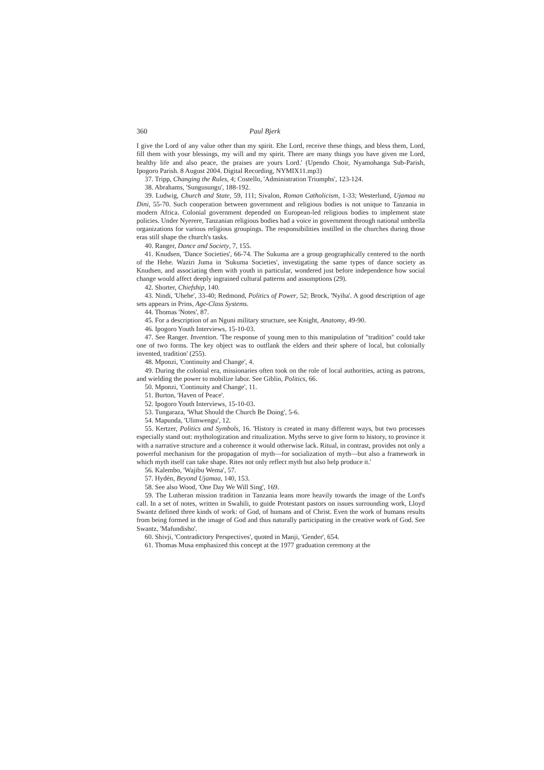360 Paul Bjerk
I give the Lord of any value other than my spirit. Ehe Lord, receive these things, and bless them, Lord, fill them with your blessings, my will and my spirit. There are many things you have given me Lord, healthy life and also peace, the praises are yours Lord.' (Upendo Choir, Nyamohanga Sub-Parish, Ipogoro Parish. 8 August 2004. Digital Recording, NYMIX11.mp3)
37. Tripp, Changing the Rules, 4; Costello, 'Administration Triumphs', 123-124.
38. Abrahams, 'Sungusungu', 188-192.
39. Ludwig, Church and State, 59, 111; Sivalon, Roman Catholicism, 1-33; Westerlund, Ujamaa na Dini, 55-70. Such cooperation between government and religious bodies is not unique to Tanzania in modern Africa. Colonial government depended on European-led religious bodies to implement state policies. Under Nyerere, Tanzanian religious bodies had a voice in government through national umbrella organizations for various religious groupings. The responsibilities instilled in the churches during those eras still shape the church's tasks.
40. Ranger, Dance and Society, 7, 155.
41. Knudsen, 'Dance Societies', 66-74. The Sukuma are a group geographically centered to the north of the Hehe. Waziri Juma in 'Sukuma Societies', investigating the same types of dance society as Knudsen, and associating them with youth in particular, wondered just before independence how social change would affect deeply ingrained cultural patterns and assumptions (29).
42. Shorter, Chiefship, 140.
43. Nindi, 'Uhehe', 33-40; Redmond, Politics of Power, 52; Brock, 'Nyiha'. A good description of age sets appears in Prins, Age-Class Systems.
44. Thomas 'Notes', 87.
45. For a description of an Nguni military structure, see Knight, Anatomy, 49-90.
46. Ipogoro Youth Interviews, 15-10-03.
47. See Ranger. Invention. 'The response of young men to this manipulation of "tradition" could take one of two forms. The key object was to outflank the elders and their sphere of local, but colonially invented, tradition' (255).
48. Mponzi, 'Continuity and Change', 4.
49. During the colonial era, missionaries often took on the role of local authorities, acting as patrons, and wielding the power to mobilize labor. See Giblin, Politics, 66.
50. Mponzi, 'Continuity and Change', 11.
51. Burton, 'Haven of Peace'.
52. Ipogoro Youth Interviews, 15-10-03.
53. Tungaraza, 'What Should the Church Be Doing', 5-6.
54. Mapunda, 'Ulimwengu', 12.
55. Kertzer, Politics and Symbols, 16. 'History is created in many different ways, but two processes especially stand out: mythologization and ritualization. Myths serve to give form to history, to province it with a narrative structure and a coherence it would otherwise lack. Ritual, in contrast, provides not only a powerful mechanism for the propagation of myth—for socialization of myth—but also a framework in which myth itself can take shape. Rites not only reflect myth but also help produce it.'
56. Kalembo, 'Wajibu Wema', 57.
57. Hydén, Beyond Ujamaa, 140, 153.
58. See also Wood, 'One Day We Will Sing', 169.
59. The Lutheran mission tradition in Tanzania leans more heavily towards the image of the Lord's call. In a set of notes, written in Swahili, to guide Protestant pastors on issues surrounding work, Lloyd Swantz defined three kinds of work: of God, of humans and of Christ. Even the work of humans results from being formed in the image of God and thus naturally participating in the creative work of God. See Swantz, 'Mafundisho'.
60. Shivji, 'Contradictory Perspectives', quoted in Manji, 'Gender', 654.
61. Thomas Musa emphasized this concept at the 1977 graduation ceremony at the